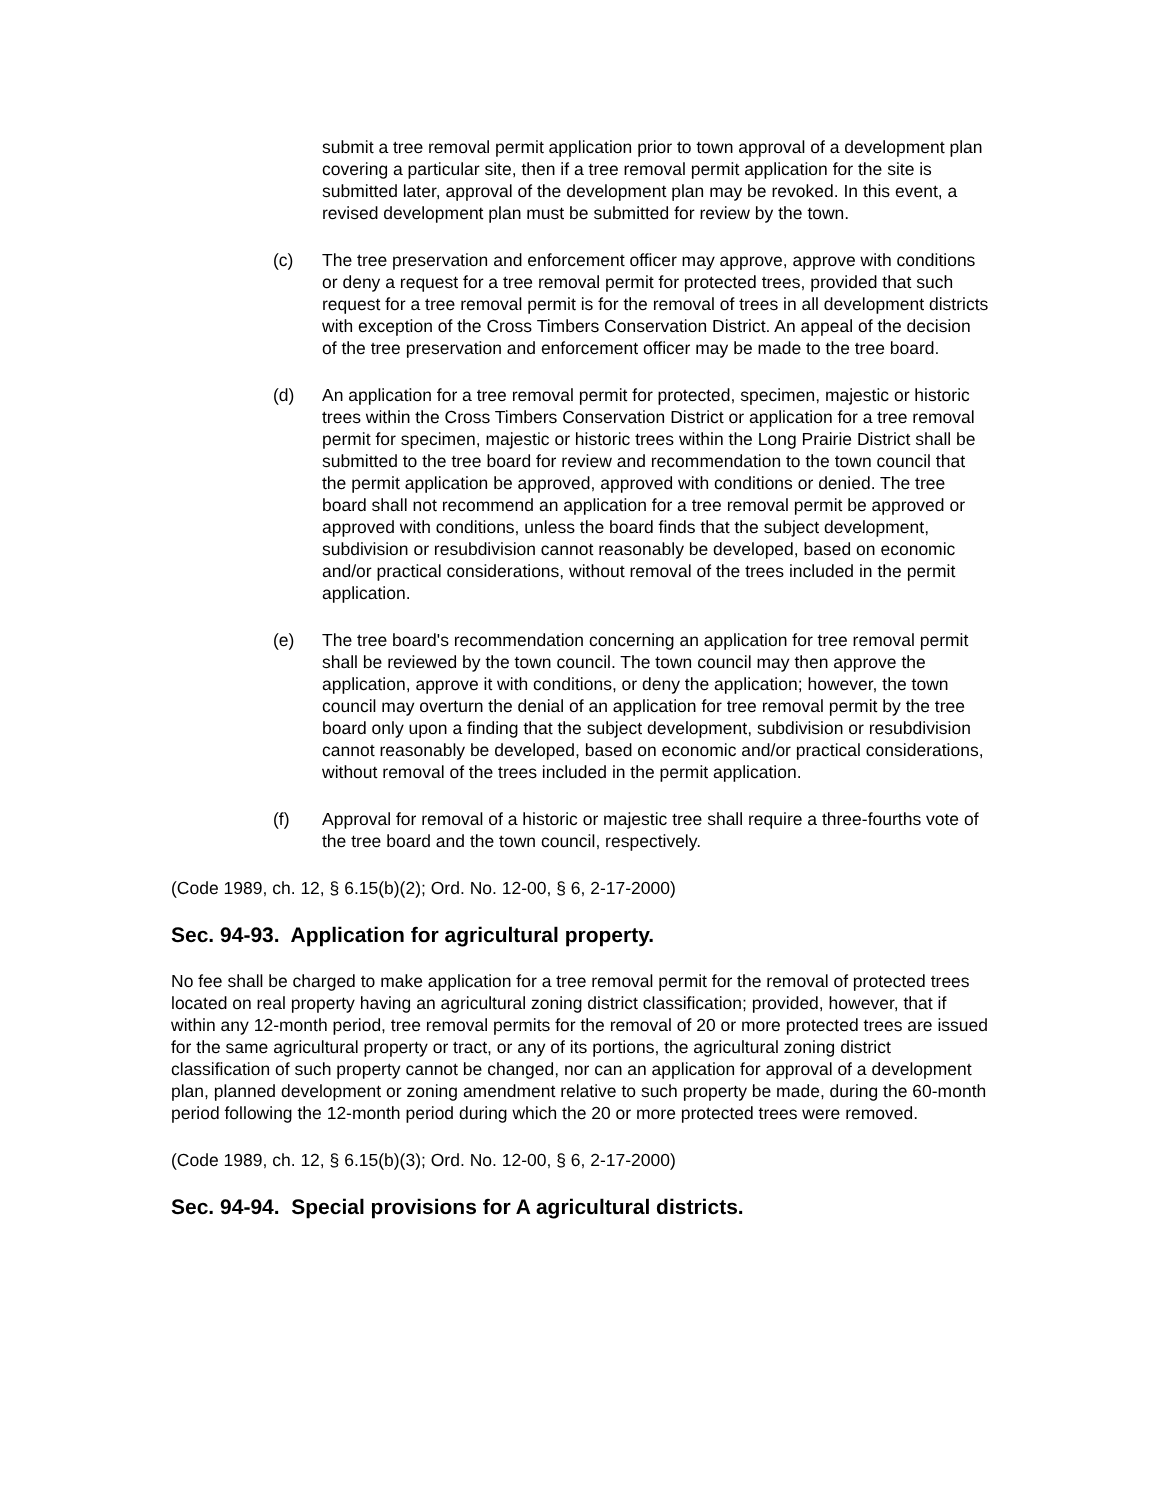submit a tree removal permit application prior to town approval of a development plan covering a particular site, then if a tree removal permit application for the site is submitted later, approval of the development plan may be revoked. In this event, a revised development plan must be submitted for review by the town.
(c) The tree preservation and enforcement officer may approve, approve with conditions or deny a request for a tree removal permit for protected trees, provided that such request for a tree removal permit is for the removal of trees in all development districts with exception of the Cross Timbers Conservation District. An appeal of the decision of the tree preservation and enforcement officer may be made to the tree board.
(d) An application for a tree removal permit for protected, specimen, majestic or historic trees within the Cross Timbers Conservation District or application for a tree removal permit for specimen, majestic or historic trees within the Long Prairie District shall be submitted to the tree board for review and recommendation to the town council that the permit application be approved, approved with conditions or denied. The tree board shall not recommend an application for a tree removal permit be approved or approved with conditions, unless the board finds that the subject development, subdivision or resubdivision cannot reasonably be developed, based on economic and/or practical considerations, without removal of the trees included in the permit application.
(e) The tree board's recommendation concerning an application for tree removal permit shall be reviewed by the town council. The town council may then approve the application, approve it with conditions, or deny the application; however, the town council may overturn the denial of an application for tree removal permit by the tree board only upon a finding that the subject development, subdivision or resubdivision cannot reasonably be developed, based on economic and/or practical considerations, without removal of the trees included in the permit application.
(f) Approval for removal of a historic or majestic tree shall require a three-fourths vote of the tree board and the town council, respectively.
(Code 1989, ch. 12, § 6.15(b)(2); Ord. No. 12-00, § 6, 2-17-2000)
Sec. 94-93. Application for agricultural property.
No fee shall be charged to make application for a tree removal permit for the removal of protected trees located on real property having an agricultural zoning district classification; provided, however, that if within any 12-month period, tree removal permits for the removal of 20 or more protected trees are issued for the same agricultural property or tract, or any of its portions, the agricultural zoning district classification of such property cannot be changed, nor can an application for approval of a development plan, planned development or zoning amendment relative to such property be made, during the 60-month period following the 12-month period during which the 20 or more protected trees were removed.
(Code 1989, ch. 12, § 6.15(b)(3); Ord. No. 12-00, § 6, 2-17-2000)
Sec. 94-94. Special provisions for A agricultural districts.